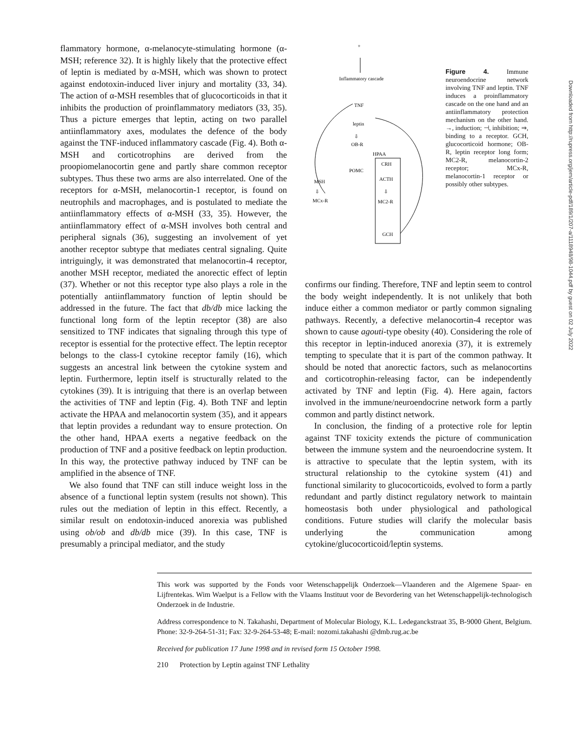flammatory hormone, α-melanocyte-stimulating hormone (α-MSH; reference 32). It is highly likely that the protective effect of leptin is mediated by α-MSH, which was shown to protect against endotoxin-induced liver injury and mortality (33, 34). The action of α-MSH resembles that of glucocorticoids in that it inhibits the production of proinflammatory mediators (33, 35). Thus a picture emerges that leptin, acting on two parallel antiinflammatory axes, modulates the defence of the body against the TNF-induced inflammatory cascade (Fig. 4). Both α-MSH and corticotrophins are derived from the proopiomelanocortin gene and partly share common receptor subtypes. Thus these two arms are also interrelated. One of the receptors for α-MSH, melanocortin-1 receptor, is found on neutrophils and macrophages, and is postulated to mediate the antiinflammatory effects of α-MSH (33, 35). However, the antiinflammatory effect of α-MSH involves both central and peripheral signals (36), suggesting an involvement of yet another receptor subtype that mediates central signaling. Quite intriguingly, it was demonstrated that melanocortin-4 receptor, another MSH receptor, mediated the anorectic effect of leptin (37). Whether or not this receptor type also plays a role in the potentially antiinflammatory function of leptin should be addressed in the future. The fact that db/db mice lacking the functional long form of the leptin receptor (38) are also sensitized to TNF indicates that signaling through this type of receptor is essential for the protective effect. The leptin receptor belongs to the class-I cytokine receptor family (16), which suggests an ancestral link between the cytokine system and leptin. Furthermore, leptin itself is structurally related to the cytokines (39). It is intriguing that there is an overlap between the activities of TNF and leptin (Fig. 4). Both TNF and leptin activate the HPAA and melanocortin system (35), and it appears that leptin provides a redundant way to ensure protection. On the other hand, HPAA exerts a negative feedback on the production of TNF and a positive feedback on leptin production. In this way, the protective pathway induced by TNF can be amplified in the absence of TNF.
We also found that TNF can still induce weight loss in the absence of a functional leptin system (results not shown). This rules out the mediation of leptin in this effect. Recently, a similar result on endotoxin-induced anorexia was published using ob/ob and db/db mice (39). In this case, TNF is presumably a principal mediator, and the study
+
Inflammatory cascade
TNF
leptin
⇩
OB-R
HPAA
CRH
ACTH
⇩
MC2-R
GCH
POMC
MSH
⇩
MCx-R
Figure 4. Immune neuroendocrine network involving TNF and leptin. TNF induces a proinflammatory cascade on the one hand and an antiinflammatory protection mechanism on the other hand. →, induction; ⊣, inhibition; ⇒, binding to a receptor. GCH, glucocorticoid hormone; OB-R, leptin receptor long form; MC2-R, melanocortin-2 receptor; MCx-R, melanocortin-1 receptor or possibly other subtypes.
confirms our finding. Therefore, TNF and leptin seem to control the body weight independently. It is not unlikely that both induce either a common mediator or partly common signaling pathways. Recently, a defective melanocortin-4 receptor was shown to cause agouti-type obesity (40). Considering the role of this receptor in leptin-induced anorexia (37), it is extremely tempting to speculate that it is part of the common pathway. It should be noted that anorectic factors, such as melanocortins and corticotrophin-releasing factor, can be independently activated by TNF and leptin (Fig. 4). Here again, factors involved in the immune/neuroendocrine network form a partly common and partly distinct network.
In conclusion, the finding of a protective role for leptin against TNF toxicity extends the picture of communication between the immune system and the neuroendocrine system. It is attractive to speculate that the leptin system, with its structural relationship to the cytokine system (41) and functional similarity to glucocorticoids, evolved to form a partly redundant and partly distinct regulatory network to maintain homeostasis both under physiological and pathological conditions. Future studies will clarify the molecular basis underlying the communication among cytokine/glucocorticoid/leptin systems.
This work was supported by the Fonds voor Wetenschappelijk Onderzoek—Vlaanderen and the Algemene Spaar- en Lijfrentekas. Wim Waelput is a Fellow with the Vlaams Instituut voor de Bevordering van het Wetenschappelijk-technologisch Onderzoek in de Industrie.
Address correspondence to N. Takahashi, Department of Molecular Biology, K.L. Ledeganckstraat 35, B-9000 Ghent, Belgium. Phone: 32-9-264-51-31; Fax: 32-9-264-53-48; E-mail: nozomi.takahashi @dmb.rug.ac.be
Received for publication 17 June 1998 and in revised form 15 October 1998.
210 Protection by Leptin against TNF Lethality
Downloaded from http://rupress.org/jem/article-pdf/189/1/207-a/1118948/98-1044.pdf by guest on 02 July 2022